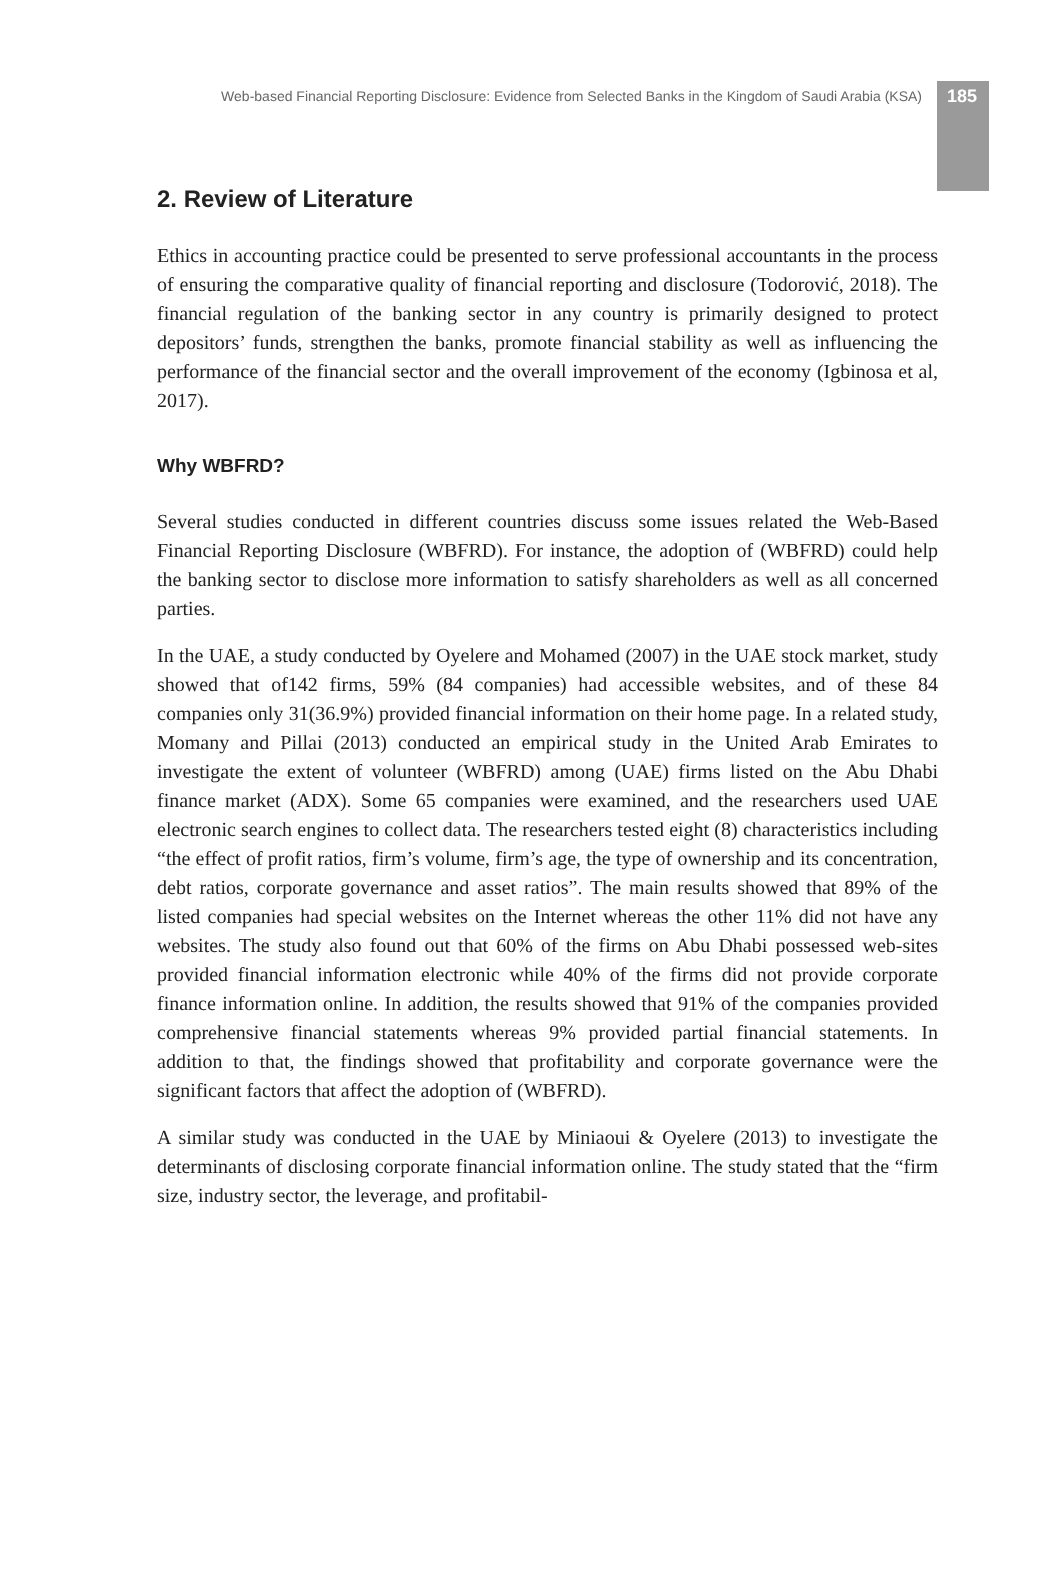Web-based Financial Reporting Disclosure: Evidence from Selected Banks in the Kingdom of Saudi Arabia (KSA) 185
2. Review of Literature
Ethics in accounting practice could be presented to serve professional accountants in the process of ensuring the comparative quality of financial reporting and disclosure (Todorović, 2018). The financial regulation of the banking sector in any country is primarily designed to protect depositors’ funds, strengthen the banks, promote financial stability as well as influencing the performance of the financial sector and the overall improvement of the economy (Igbinosa et al, 2017).
Why WBFRD?
Several studies conducted in different countries discuss some issues related the Web-Based Financial Reporting Disclosure (WBFRD). For instance, the adoption of (WBFRD) could help the banking sector to disclose more information to satisfy shareholders as well as all concerned parties.
In the UAE, a study conducted by Oyelere and Mohamed (2007) in the UAE stock market, study showed that of142 firms, 59% (84 companies) had accessible websites, and of these 84 companies only 31(36.9%) provided financial information on their home page. In a related study, Momany and Pillai (2013) conducted an empirical study in the United Arab Emirates to investigate the extent of volunteer (WBFRD) among (UAE) firms listed on the Abu Dhabi finance market (ADX). Some 65 companies were examined, and the researchers used UAE electronic search engines to collect data. The researchers tested eight (8) characteristics including “the effect of profit ratios, firm’s volume, firm’s age, the type of ownership and its concentration, debt ratios, corporate governance and asset ratios”. The main results showed that 89% of the listed companies had special websites on the Internet whereas the other 11% did not have any websites. The study also found out that 60% of the firms on Abu Dhabi possessed web-sites provided financial information electronic while 40% of the firms did not provide corporate finance information online. In addition, the results showed that 91% of the companies provided comprehensive financial statements whereas 9% provided partial financial statements. In addition to that, the findings showed that profitability and corporate governance were the significant factors that affect the adoption of (WBFRD).
A similar study was conducted in the UAE by Miniaoui & Oyelere (2013) to investigate the determinants of disclosing corporate financial information online. The study stated that the “firm size, industry sector, the leverage, and profitabil-